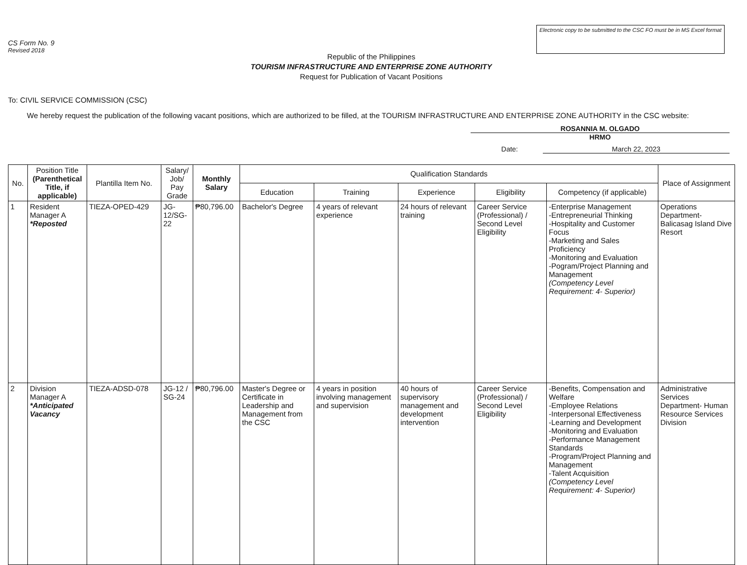CS Form No. 9
Revised 2018
Electronic copy to be submitted to the CSC FO must be in MS Excel format
Republic of the Philippines
TOURISM INFRASTRUCTURE AND ENTERPRISE ZONE AUTHORITY
Request for Publication of Vacant Positions
To: CIVIL SERVICE COMMISSION (CSC)
We hereby request the publication of the following vacant positions, which are authorized to be filled, at the TOURISM INFRASTRUCTURE AND ENTERPRISE ZONE AUTHORITY in the CSC website:
ROSANNIA M. OLGADO
HRMO
Date: March 22, 2023
| No. | Position Title (Parenthetical Title, if applicable) | Plantilla Item No. | Salary/ Job/ Pay Grade | Monthly Salary | Qualification Standards | | | | | Place of Assignment |
| --- | --- | --- | --- | --- | --- | --- | --- | --- | --- | --- |
| | | | | | Education | Training | Experience | Eligibility | Competency (if applicable) | |
| 1 | Resident Manager A *Reposted | TIEZA-OPED-429 | JG-12/SG-22 | ₱80,796.00 | Bachelor's Degree | 4 years of relevant experience | 24 hours of relevant training | Career Service (Professional) / Second Level Eligibility | -Enterprise Management -Entrepreneurial Thinking -Hospitality and Customer Focus -Marketing and Sales Proficiency -Monitoring and Evaluation -Pogram/Project Planning and Management (Competency Level Requirement: 4- Superior) | Operations Department- Balicasag Island Dive Resort |
| 2 | Division Manager A *Anticipated Vacancy | TIEZA-ADSD-078 | JG-12 / SG-24 | ₱80,796.00 | Master's Degree or Certificate in Leadership and Management from the CSC | 4 years in position involving management and supervision | 40 hours of supervisory management and development intervention | Career Service (Professional) / Second Level Eligibility | -Benefits, Compensation and Welfare -Employee Relations -Interpersonal Effectiveness -Learning and Development -Monitoring and Evaluation -Performance Management Standards -Program/Project Planning and Management -Talent Acquisition (Competency Level Requirement: 4- Superior) | Administrative Services Department- Human Resource Services Division |